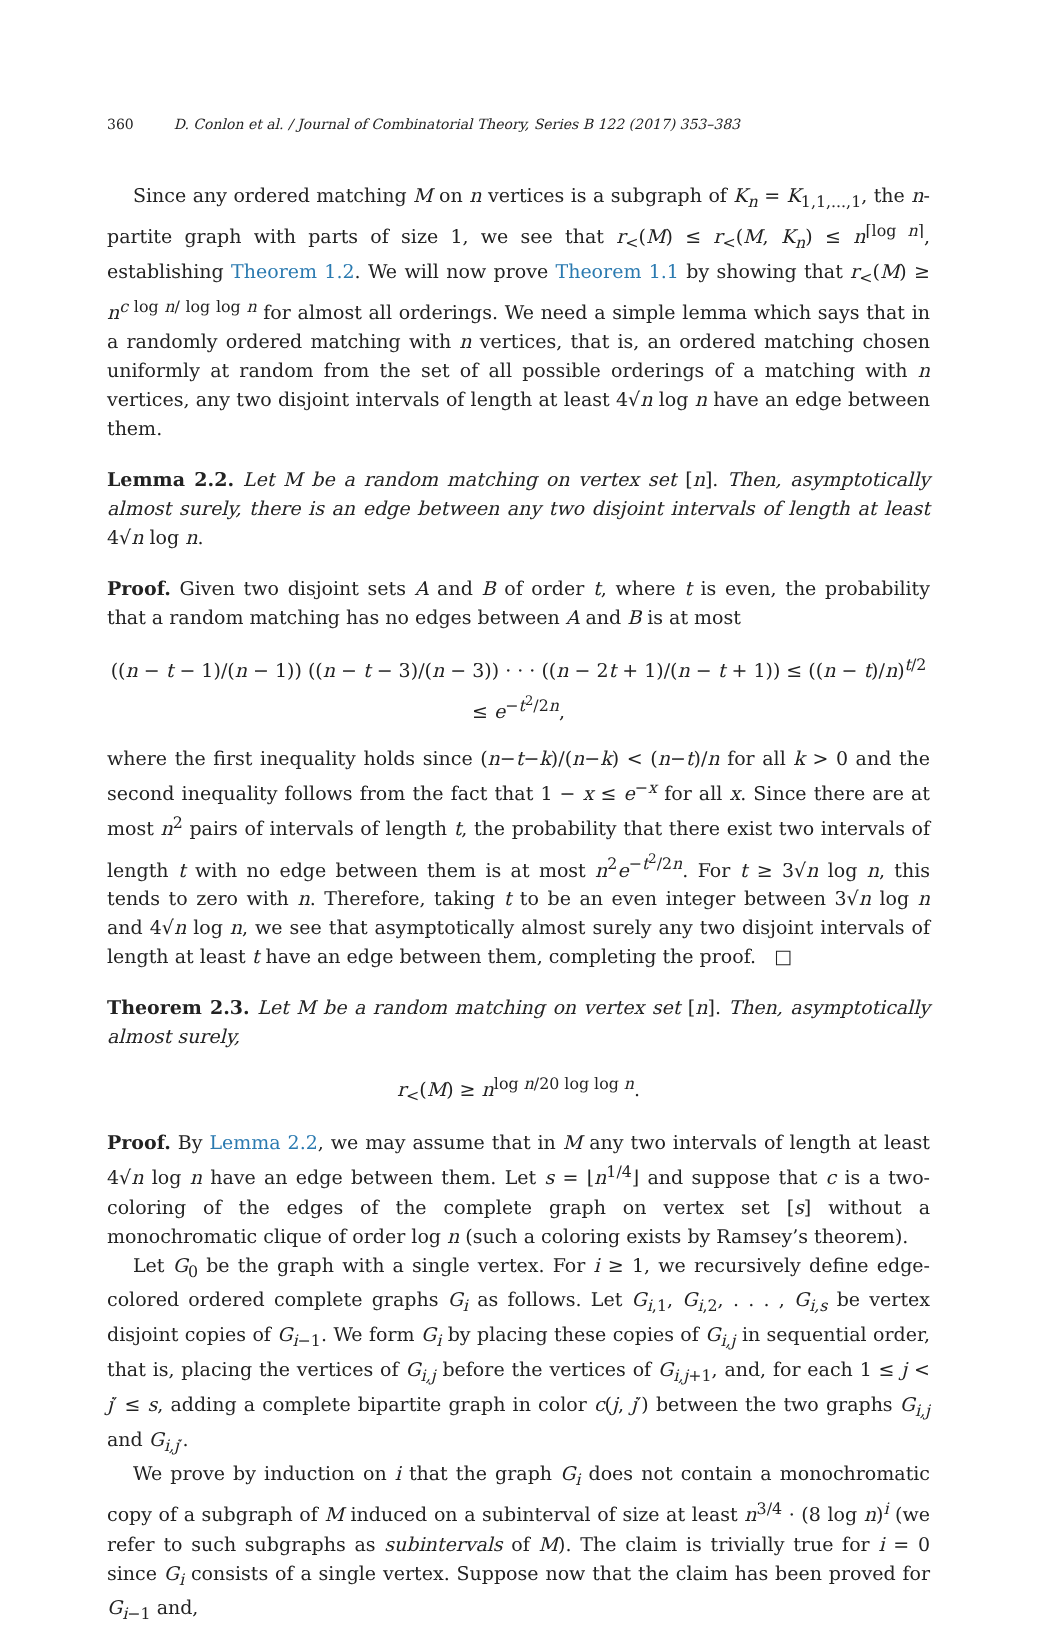360 D. Conlon et al. / Journal of Combinatorial Theory, Series B 122 (2017) 353–383
Since any ordered matching M on n vertices is a subgraph of K<sub>n</sub> = K<sub>1,1,...,1</sub>, the n-partite graph with parts of size 1, we see that r<sub><</sub>(M) ≤ r<sub><</sub>(M, K<sub>n</sub>) ≤ n<sup>⌈log n⌉</sup>, establishing Theorem 1.2. We will now prove Theorem 1.1 by showing that r<sub><</sub>(M) ≥ n<sup>c log n/ log log n</sup> for almost all orderings. We need a simple lemma which says that in a randomly ordered matching with n vertices, that is, an ordered matching chosen uniformly at random from the set of all possible orderings of a matching with n vertices, any two disjoint intervals of length at least 4√n log n have an edge between them.
Lemma 2.2. Let M be a random matching on vertex set [n]. Then, asymptotically almost surely, there is an edge between any two disjoint intervals of length at least 4√n log n.
Proof. Given two disjoint sets A and B of order t, where t is even, the probability that a random matching has no edges between A and B is at most
((n − t − 1)/(n − 1)) ((n − t − 3)/(n − 3)) · · · ((n − 2t + 1)/(n − t + 1)) ≤ ((n − t)/n)<sup>t/2</sup> ≤ e<sup>−t<sup>2</sup>/2n</sup>,
where the first inequality holds since (n−t−k)/(n−k) < (n−t)/n for all k > 0 and the second inequality follows from the fact that 1 − x ≤ e<sup>−x</sup> for all x. Since there are at most n<sup>2</sup> pairs of intervals of length t, the probability that there exist two intervals of length t with no edge between them is at most n<sup>2</sup>e<sup>−t<sup>2</sup>/2n</sup>. For t ≥ 3√n log n, this tends to zero with n. Therefore, taking t to be an even integer between 3√n log n and 4√n log n, we see that asymptotically almost surely any two disjoint intervals of length at least t have an edge between them, completing the proof. □
Theorem 2.3. Let M be a random matching on vertex set [n]. Then, asymptotically almost surely,
r<sub><</sub>(M) ≥ n<sup>log n/20 log log n</sup>.
Proof. By Lemma 2.2, we may assume that in M any two intervals of length at least 4√n log n have an edge between them. Let s = ⌊n<sup>1/4</sup>⌋ and suppose that c is a two-coloring of the edges of the complete graph on vertex set [s] without a monochromatic clique of order log n (such a coloring exists by Ramsey’s theorem).
Let G<sub>0</sub> be the graph with a single vertex. For i ≥ 1, we recursively define edge-colored ordered complete graphs G<sub>i</sub> as follows. Let G<sub>i,1</sub>, G<sub>i,2</sub>, . . . , G<sub>i,s</sub> be vertex disjoint copies of G<sub>i−1</sub>. We form G<sub>i</sub> by placing these copies of G<sub>i,j</sub> in sequential order, that is, placing the vertices of G<sub>i,j</sub> before the vertices of G<sub>i,j+1</sub>, and, for each 1 ≤ j < j′ ≤ s, adding a complete bipartite graph in color c(j, j′) between the two graphs G<sub>i,j</sub> and G<sub>i,j′</sub>.
We prove by induction on i that the graph G<sub>i</sub> does not contain a monochromatic copy of a subgraph of M induced on a subinterval of size at least n<sup>3/4</sup> · (8 log n)<sup>i</sup> (we refer to such subgraphs as subintervals of M). The claim is trivially true for i = 0 since G<sub>i</sub> consists of a single vertex. Suppose now that the claim has been proved for G<sub>i−1</sub> and,